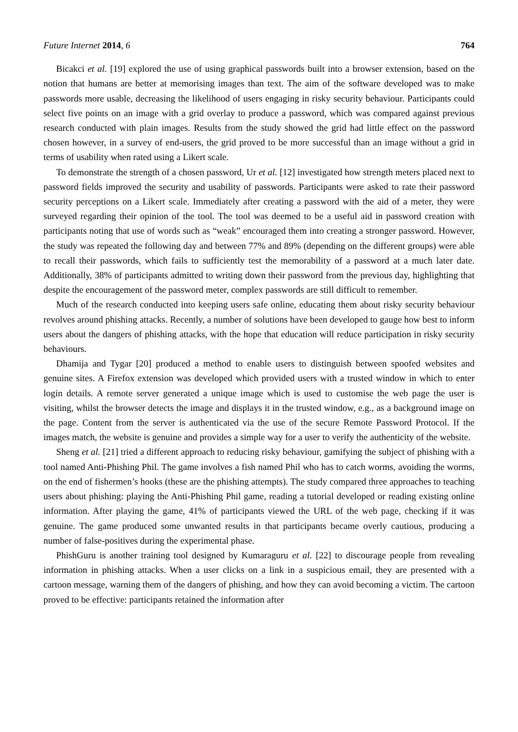Future Internet 2014, 6 764
Bicakci et al. [19] explored the use of using graphical passwords built into a browser extension, based on the notion that humans are better at memorising images than text. The aim of the software developed was to make passwords more usable, decreasing the likelihood of users engaging in risky security behaviour. Participants could select five points on an image with a grid overlay to produce a password, which was compared against previous research conducted with plain images. Results from the study showed the grid had little effect on the password chosen however, in a survey of end-users, the grid proved to be more successful than an image without a grid in terms of usability when rated using a Likert scale.
To demonstrate the strength of a chosen password, Ur et al. [12] investigated how strength meters placed next to password fields improved the security and usability of passwords. Participants were asked to rate their password security perceptions on a Likert scale. Immediately after creating a password with the aid of a meter, they were surveyed regarding their opinion of the tool. The tool was deemed to be a useful aid in password creation with participants noting that use of words such as “weak” encouraged them into creating a stronger password. However, the study was repeated the following day and between 77% and 89% (depending on the different groups) were able to recall their passwords, which fails to sufficiently test the memorability of a password at a much later date. Additionally, 38% of participants admitted to writing down their password from the previous day, highlighting that despite the encouragement of the password meter, complex passwords are still difficult to remember.
Much of the research conducted into keeping users safe online, educating them about risky security behaviour revolves around phishing attacks. Recently, a number of solutions have been developed to gauge how best to inform users about the dangers of phishing attacks, with the hope that education will reduce participation in risky security behaviours.
Dhamija and Tygar [20] produced a method to enable users to distinguish between spoofed websites and genuine sites. A Firefox extension was developed which provided users with a trusted window in which to enter login details. A remote server generated a unique image which is used to customise the web page the user is visiting, whilst the browser detects the image and displays it in the trusted window, e.g., as a background image on the page. Content from the server is authenticated via the use of the secure Remote Password Protocol. If the images match, the website is genuine and provides a simple way for a user to verify the authenticity of the website.
Sheng et al. [21] tried a different approach to reducing risky behaviour, gamifying the subject of phishing with a tool named Anti-Phishing Phil. The game involves a fish named Phil who has to catch worms, avoiding the worms, on the end of fishermen’s hooks (these are the phishing attempts). The study compared three approaches to teaching users about phishing: playing the Anti-Phishing Phil game, reading a tutorial developed or reading existing online information. After playing the game, 41% of participants viewed the URL of the web page, checking if it was genuine. The game produced some unwanted results in that participants became overly cautious, producing a number of false-positives during the experimental phase.
PhishGuru is another training tool designed by Kumaraguru et al. [22] to discourage people from revealing information in phishing attacks. When a user clicks on a link in a suspicious email, they are presented with a cartoon message, warning them of the dangers of phishing, and how they can avoid becoming a victim. The cartoon proved to be effective: participants retained the information after